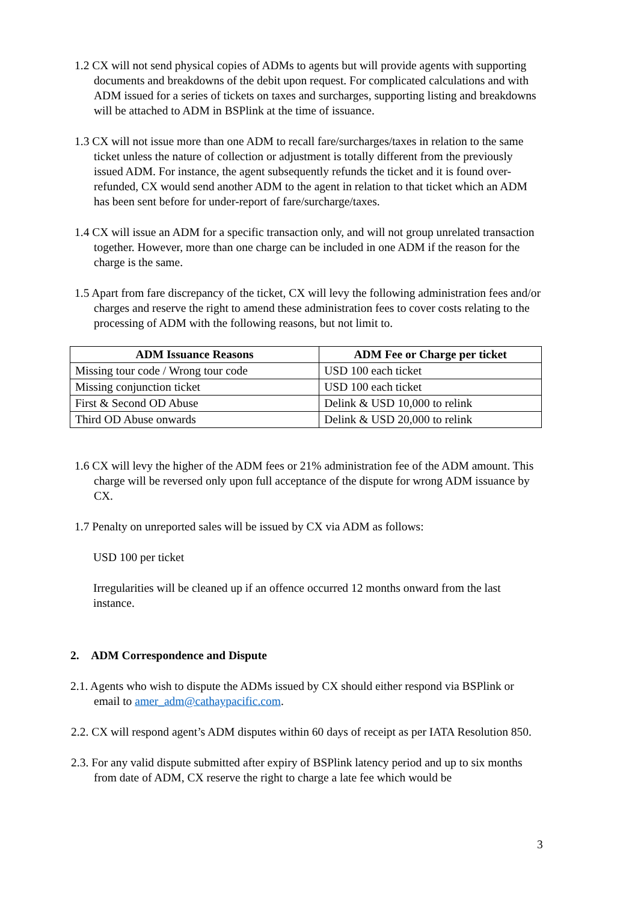1.2 CX will not send physical copies of ADMs to agents but will provide agents with supporting documents and breakdowns of the debit upon request. For complicated calculations and with ADM issued for a series of tickets on taxes and surcharges, supporting listing and breakdowns will be attached to ADM in BSPlink at the time of issuance.
1.3 CX will not issue more than one ADM to recall fare/surcharges/taxes in relation to the same ticket unless the nature of collection or adjustment is totally different from the previously issued ADM. For instance, the agent subsequently refunds the ticket and it is found over-refunded, CX would send another ADM to the agent in relation to that ticket which an ADM has been sent before for under-report of fare/surcharge/taxes.
1.4 CX will issue an ADM for a specific transaction only, and will not group unrelated transaction together. However, more than one charge can be included in one ADM if the reason for the charge is the same.
1.5 Apart from fare discrepancy of the ticket, CX will levy the following administration fees and/or charges and reserve the right to amend these administration fees to cover costs relating to the processing of ADM with the following reasons, but not limit to.
| ADM Issuance Reasons | ADM Fee or Charge per ticket |
| --- | --- |
| Missing tour code / Wrong tour code | USD 100 each ticket |
| Missing conjunction ticket | USD 100 each ticket |
| First & Second OD Abuse | Delink & USD 10,000 to relink |
| Third OD Abuse onwards | Delink & USD 20,000 to relink |
1.6 CX will levy the higher of the ADM fees or 21% administration fee of the ADM amount. This charge will be reversed only upon full acceptance of the dispute for wrong ADM issuance by CX.
1.7 Penalty on unreported sales will be issued by CX via ADM as follows:
USD 100 per ticket
Irregularities will be cleaned up if an offence occurred 12 months onward from the last instance.
2. ADM Correspondence and Dispute
2.1. Agents who wish to dispute the ADMs issued by CX should either respond via BSPlink or email to amer_adm@cathaypacific.com.
2.2. CX will respond agent’s ADM disputes within 60 days of receipt as per IATA Resolution 850.
2.3. For any valid dispute submitted after expiry of BSPlink latency period and up to six months from date of ADM, CX reserve the right to charge a late fee which would be
3